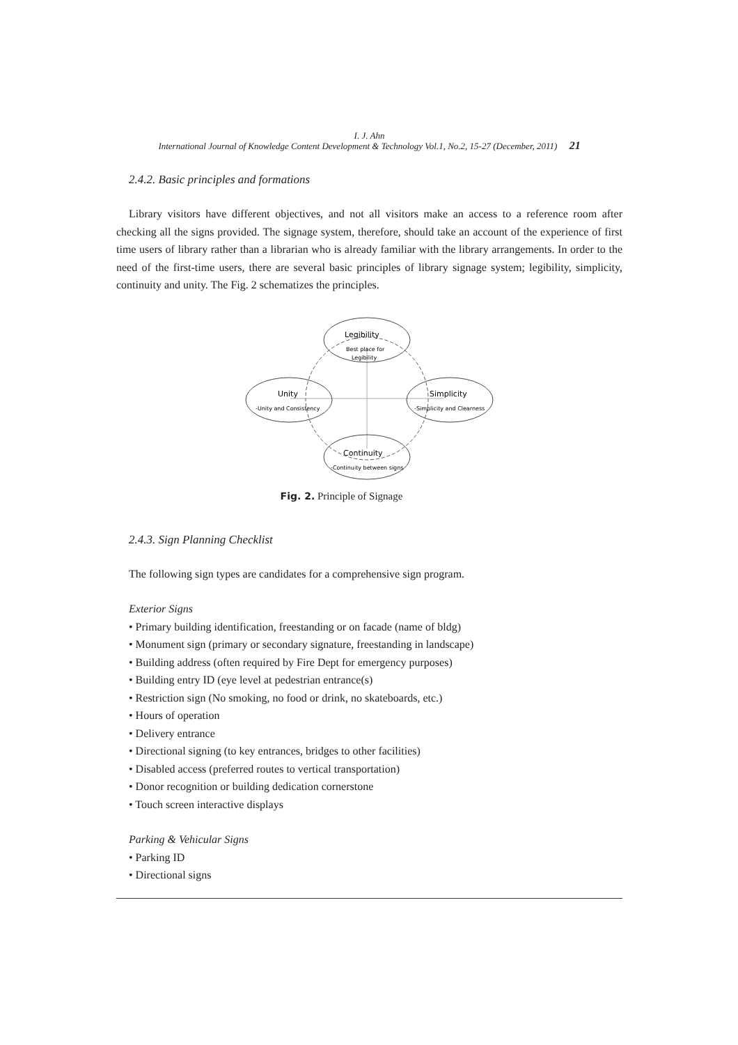I. J. Ahn
International Journal of Knowledge Content Development & Technology Vol.1, No.2, 15-27 (December, 2011) 21
2.4.2. Basic principles and formations
Library visitors have different objectives, and not all visitors make an access to a reference room after checking all the signs provided. The signage system, therefore, should take an account of the experience of first time users of library rather than a librarian who is already familiar with the library arrangements. In order to the need of the first-time users, there are several basic principles of library signage system; legibility, simplicity, continuity and unity. The Fig. 2 schematizes the principles.
Legibility
Best place for
Legibility
Unity
-Unity and Consistency
Simplicity
-Simplicity and Clearness
Continuity
-Continuity between signs
Fig. 2. Principle of Signage
2.4.3. Sign Planning Checklist
The following sign types are candidates for a comprehensive sign program.
Exterior Signs
• Primary building identification, freestanding or on facade (name of bldg)
• Monument sign (primary or secondary signature, freestanding in landscape)
• Building address (often required by Fire Dept for emergency purposes)
• Building entry ID (eye level at pedestrian entrance(s)
• Restriction sign (No smoking, no food or drink, no skateboards, etc.)
• Hours of operation
• Delivery entrance
• Directional signing (to key entrances, bridges to other facilities)
• Disabled access (preferred routes to vertical transportation)
• Donor recognition or building dedication cornerstone
• Touch screen interactive displays
Parking & Vehicular Signs
• Parking ID
• Directional signs